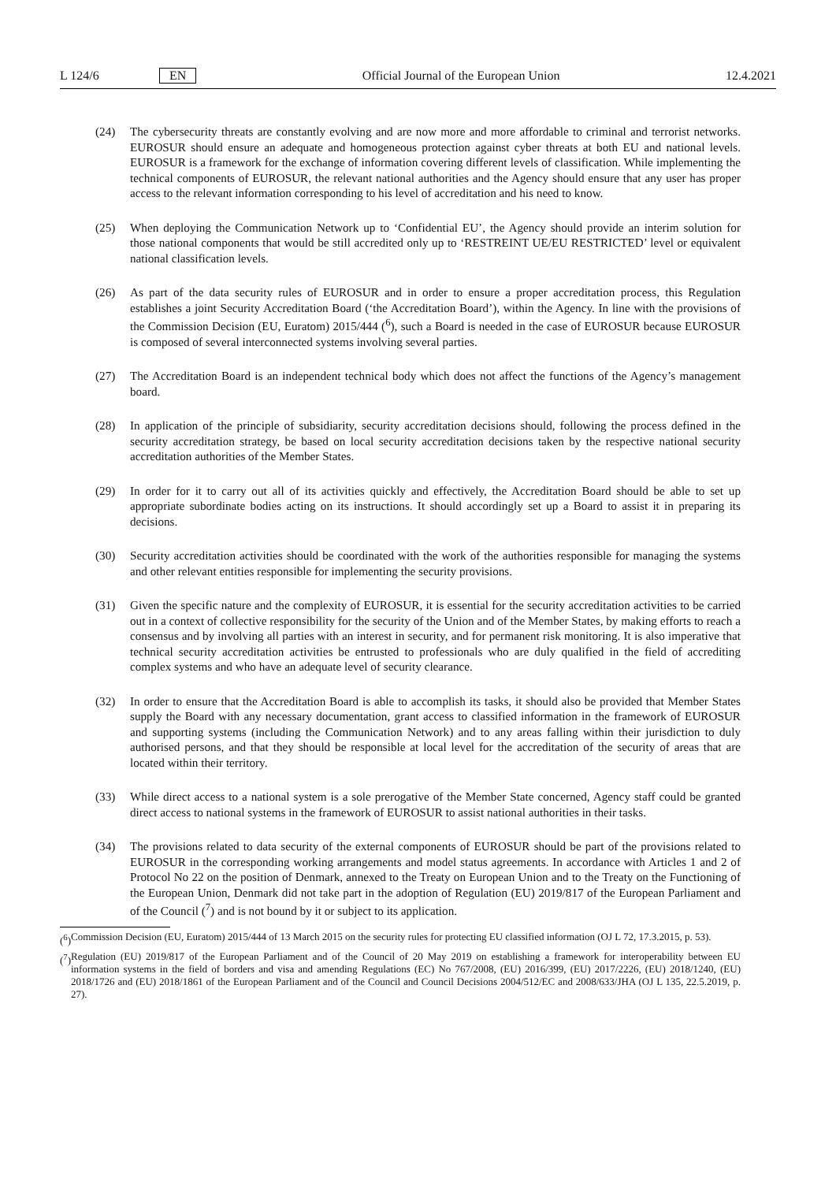L 124/6 EN Official Journal of the European Union 12.4.2021
(24) The cybersecurity threats are constantly evolving and are now more and more affordable to criminal and terrorist networks. EUROSUR should ensure an adequate and homogeneous protection against cyber threats at both EU and national levels. EUROSUR is a framework for the exchange of information covering different levels of classification. While implementing the technical components of EUROSUR, the relevant national authorities and the Agency should ensure that any user has proper access to the relevant information corresponding to his level of accreditation and his need to know.
(25) When deploying the Communication Network up to ‘Confidential EU’, the Agency should provide an interim solution for those national components that would be still accredited only up to ‘RESTREINT UE/EU RESTRICTED’ level or equivalent national classification levels.
(26) As part of the data security rules of EUROSUR and in order to ensure a proper accreditation process, this Regulation establishes a joint Security Accreditation Board (‘the Accreditation Board’), within the Agency. In line with the provisions of the Commission Decision (EU, Euratom) 2015/444 (<sup>6</sup>), such a Board is needed in the case of EUROSUR because EUROSUR is composed of several interconnected systems involving several parties.
(27) The Accreditation Board is an independent technical body which does not affect the functions of the Agency’s management board.
(28) In application of the principle of subsidiarity, security accreditation decisions should, following the process defined in the security accreditation strategy, be based on local security accreditation decisions taken by the respective national security accreditation authorities of the Member States.
(29) In order for it to carry out all of its activities quickly and effectively, the Accreditation Board should be able to set up appropriate subordinate bodies acting on its instructions. It should accordingly set up a Board to assist it in preparing its decisions.
(30) Security accreditation activities should be coordinated with the work of the authorities responsible for managing the systems and other relevant entities responsible for implementing the security provisions.
(31) Given the specific nature and the complexity of EUROSUR, it is essential for the security accreditation activities to be carried out in a context of collective responsibility for the security of the Union and of the Member States, by making efforts to reach a consensus and by involving all parties with an interest in security, and for permanent risk monitoring. It is also imperative that technical security accreditation activities be entrusted to professionals who are duly qualified in the field of accrediting complex systems and who have an adequate level of security clearance.
(32) In order to ensure that the Accreditation Board is able to accomplish its tasks, it should also be provided that Member States supply the Board with any necessary documentation, grant access to classified information in the framework of EUROSUR and supporting systems (including the Communication Network) and to any areas falling within their jurisdiction to duly authorised persons, and that they should be responsible at local level for the accreditation of the security of areas that are located within their territory.
(33) While direct access to a national system is a sole prerogative of the Member State concerned, Agency staff could be granted direct access to national systems in the framework of EUROSUR to assist national authorities in their tasks.
(34) The provisions related to data security of the external components of EUROSUR should be part of the provisions related to EUROSUR in the corresponding working arrangements and model status agreements. In accordance with Articles 1 and 2 of Protocol No 22 on the position of Denmark, annexed to the Treaty on European Union and to the Treaty on the Functioning of the European Union, Denmark did not take part in the adoption of Regulation (EU) 2019/817 of the European Parliament and of the Council (<sup>7</sup>) and is not bound by it or subject to its application.
(<sup>6</sup>) Commission Decision (EU, Euratom) 2015/444 of 13 March 2015 on the security rules for protecting EU classified information (OJ L 72, 17.3.2015, p. 53).
(<sup>7</sup>) Regulation (EU) 2019/817 of the European Parliament and of the Council of 20 May 2019 on establishing a framework for interoperability between EU information systems in the field of borders and visa and amending Regulations (EC) No 767/2008, (EU) 2016/399, (EU) 2017/2226, (EU) 2018/1240, (EU) 2018/1726 and (EU) 2018/1861 of the European Parliament and of the Council and Council Decisions 2004/512/EC and 2008/633/JHA (OJ L 135, 22.5.2019, p. 27).